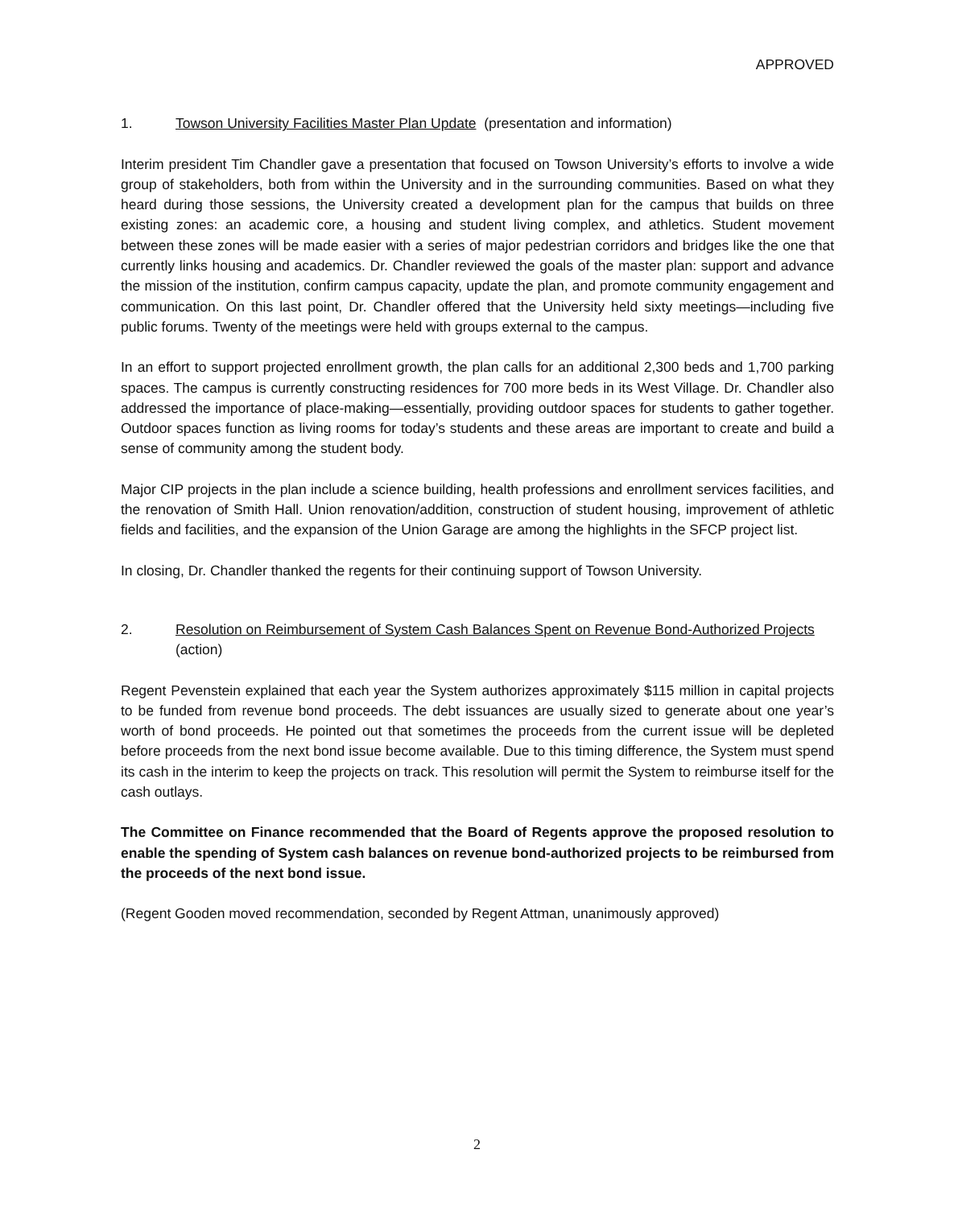APPROVED
1. Towson University Facilities Master Plan Update (presentation and information)
Interim president Tim Chandler gave a presentation that focused on Towson University’s efforts to involve a wide group of stakeholders, both from within the University and in the surrounding communities. Based on what they heard during those sessions, the University created a development plan for the campus that builds on three existing zones: an academic core, a housing and student living complex, and athletics. Student movement between these zones will be made easier with a series of major pedestrian corridors and bridges like the one that currently links housing and academics. Dr. Chandler reviewed the goals of the master plan: support and advance the mission of the institution, confirm campus capacity, update the plan, and promote community engagement and communication. On this last point, Dr. Chandler offered that the University held sixty meetings—including five public forums. Twenty of the meetings were held with groups external to the campus.
In an effort to support projected enrollment growth, the plan calls for an additional 2,300 beds and 1,700 parking spaces. The campus is currently constructing residences for 700 more beds in its West Village. Dr. Chandler also addressed the importance of place-making—essentially, providing outdoor spaces for students to gather together. Outdoor spaces function as living rooms for today’s students and these areas are important to create and build a sense of community among the student body.
Major CIP projects in the plan include a science building, health professions and enrollment services facilities, and the renovation of Smith Hall. Union renovation/addition, construction of student housing, improvement of athletic fields and facilities, and the expansion of the Union Garage are among the highlights in the SFCP project list.
In closing, Dr. Chandler thanked the regents for their continuing support of Towson University.
2. Resolution on Reimbursement of System Cash Balances Spent on Revenue Bond-Authorized Projects (action)
Regent Pevenstein explained that each year the System authorizes approximately $115 million in capital projects to be funded from revenue bond proceeds. The debt issuances are usually sized to generate about one year’s worth of bond proceeds. He pointed out that sometimes the proceeds from the current issue will be depleted before proceeds from the next bond issue become available. Due to this timing difference, the System must spend its cash in the interim to keep the projects on track. This resolution will permit the System to reimburse itself for the cash outlays.
The Committee on Finance recommended that the Board of Regents approve the proposed resolution to enable the spending of System cash balances on revenue bond-authorized projects to be reimbursed from the proceeds of the next bond issue.
(Regent Gooden moved recommendation, seconded by Regent Attman, unanimously approved)
2